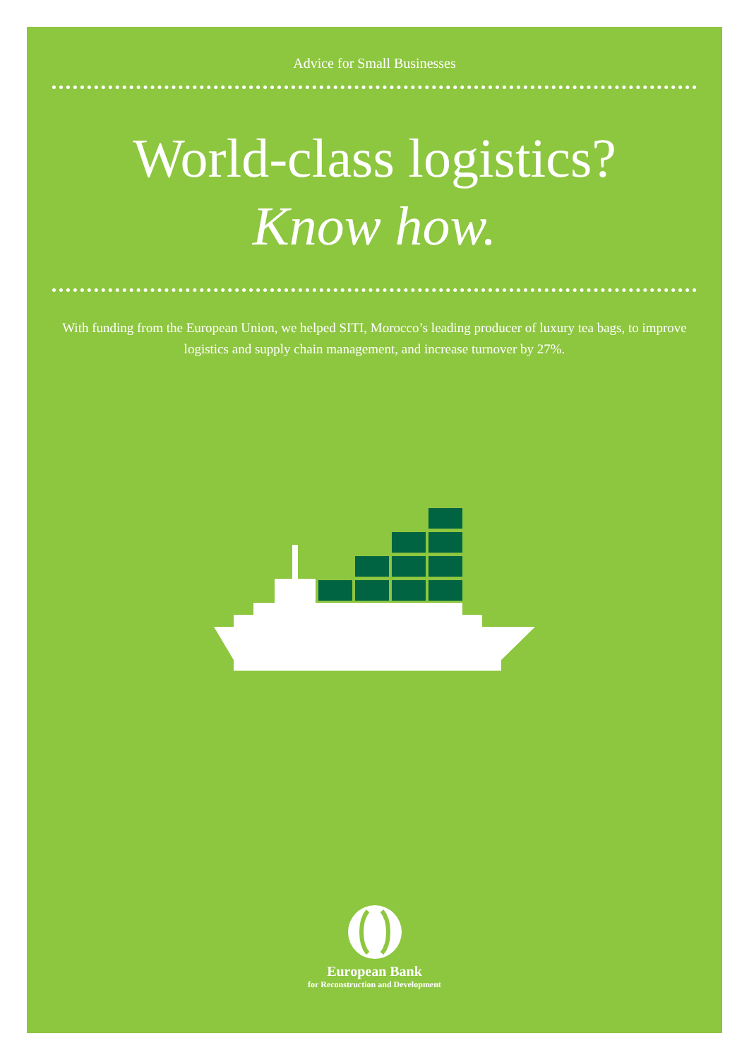Advice for Small Businesses
World-class logistics?
Know how.
With funding from the European Union, we helped SITI, Morocco’s leading producer of luxury tea bags, to improve logistics and supply chain management, and increase turnover by 27%.
European Bank
for Reconstruction and Development